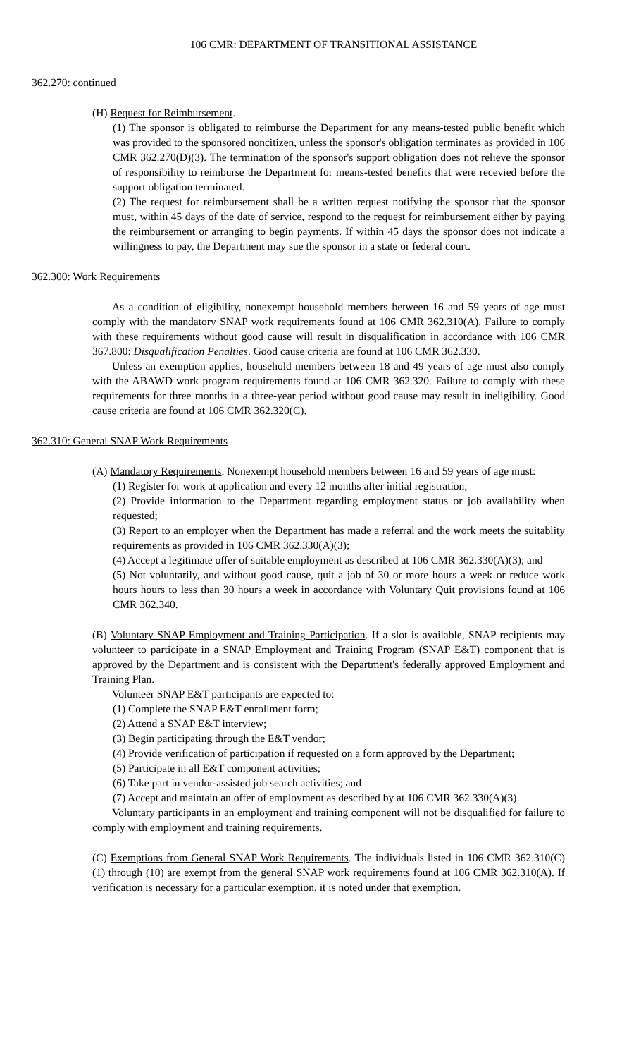106 CMR: DEPARTMENT OF TRANSITIONAL ASSISTANCE
362.270: continued
(H) Request for Reimbursement.
(1) The sponsor is obligated to reimburse the Department for any means-tested public benefit which was provided to the sponsored noncitizen, unless the sponsor's obligation terminates as provided in 106 CMR 362.270(D)(3). The termination of the sponsor's support obligation does not relieve the sponsor of responsibility to reimburse the Department for means-tested benefits that were recevied before the support obligation terminated.
(2) The request for reimbursement shall be a written request notifying the sponsor that the sponsor must, within 45 days of the date of service, respond to the request for reimbursement either by paying the reimbursement or arranging to begin payments. If within 45 days the sponsor does not indicate a willingness to pay, the Department may sue the sponsor in a state or federal court.
362.300: Work Requirements
As a condition of eligibility, nonexempt household members between 16 and 59 years of age must comply with the mandatory SNAP work requirements found at 106 CMR 362.310(A). Failure to comply with these requirements without good cause will result in disqualification in accordance with 106 CMR 367.800: Disqualification Penalties. Good cause criteria are found at 106 CMR 362.330.
Unless an exemption applies, household members between 18 and 49 years of age must also comply with the ABAWD work program requirements found at 106 CMR 362.320. Failure to comply with these requirements for three months in a three-year period without good cause may result in ineligibility. Good cause criteria are found at 106 CMR 362.320(C).
362.310: General SNAP Work Requirements
(A) Mandatory Requirements. Nonexempt household members between 16 and 59 years of age must:
(1) Register for work at application and every 12 months after initial registration;
(2) Provide information to the Department regarding employment status or job availability when requested;
(3) Report to an employer when the Department has made a referral and the work meets the suitablity requirements as provided in 106 CMR 362.330(A)(3);
(4) Accept a legitimate offer of suitable employment as described at 106 CMR 362.330(A)(3); and
(5) Not voluntarily, and without good cause, quit a job of 30 or more hours a week or reduce work hours hours to less than 30 hours a week in accordance with Voluntary Quit provisions found at 106 CMR 362.340.
(B) Voluntary SNAP Employment and Training Participation. If a slot is available, SNAP recipients may volunteer to participate in a SNAP Employment and Training Program (SNAP E&T) component that is approved by the Department and is consistent with the Department's federally approved Employment and Training Plan.
Volunteer SNAP E&T participants are expected to:
(1) Complete the SNAP E&T enrollment form;
(2) Attend a SNAP E&T interview;
(3) Begin participating through the E&T vendor;
(4) Provide verification of participation if requested on a form approved by the Department;
(5) Participate in all E&T component activities;
(6) Take part in vendor-assisted job search activities; and
(7) Accept and maintain an offer of employment as described by at 106 CMR 362.330(A)(3).
Voluntary participants in an employment and training component will not be disqualified for failure to comply with employment and training requirements.
(C) Exemptions from General SNAP Work Requirements. The individuals listed in 106 CMR 362.310(C)(1) through (10) are exempt from the general SNAP work requirements found at 106 CMR 362.310(A). If verification is necessary for a particular exemption, it is noted under that exemption.